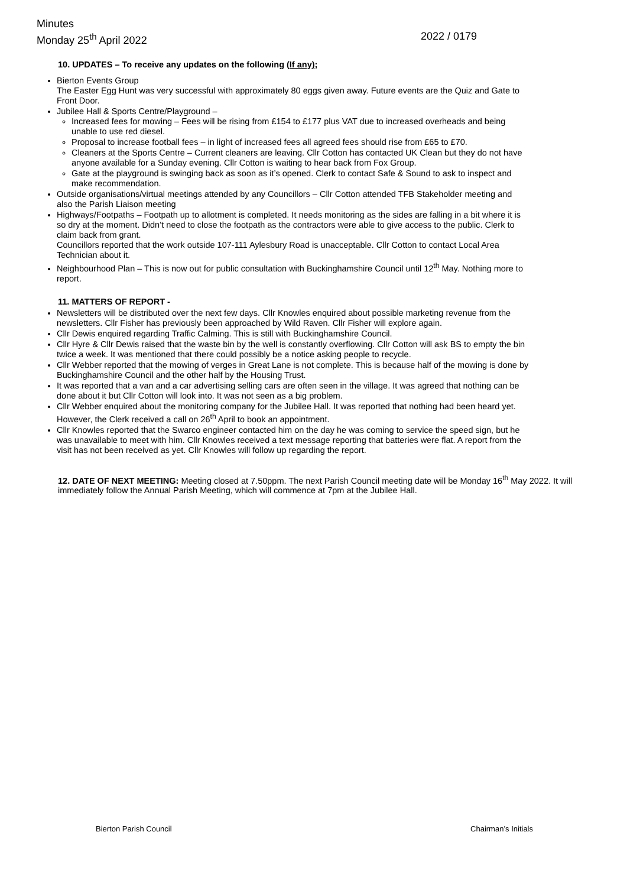Minutes
Monday 25<sup>th</sup> April 2022 2022 / 0179
10. UPDATES – To receive any updates on the following (If any);
Bierton Events Group
The Easter Egg Hunt was very successful with approximately 80 eggs given away. Future events are the Quiz and Gate to Front Door.
Jubilee Hall & Sports Centre/Playground –
Increased fees for mowing – Fees will be rising from £154 to £177 plus VAT due to increased overheads and being unable to use red diesel.
Proposal to increase football fees – in light of increased fees all agreed fees should rise from £65 to £70.
Cleaners at the Sports Centre – Current cleaners are leaving. Cllr Cotton has contacted UK Clean but they do not have anyone available for a Sunday evening. Cllr Cotton is waiting to hear back from Fox Group.
Gate at the playground is swinging back as soon as it’s opened. Clerk to contact Safe & Sound to ask to inspect and make recommendation.
Outside organisations/virtual meetings attended by any Councillors – Cllr Cotton attended TFB Stakeholder meeting and also the Parish Liaison meeting
Highways/Footpaths – Footpath up to allotment is completed. It needs monitoring as the sides are falling in a bit where it is so dry at the moment. Didn’t need to close the footpath as the contractors were able to give access to the public. Clerk to claim back from grant.
Councillors reported that the work outside 107-111 Aylesbury Road is unacceptable. Cllr Cotton to contact Local Area Technician about it.
Neighbourhood Plan – This is now out for public consultation with Buckinghamshire Council until 12<sup>th</sup> May. Nothing more to report.
11. MATTERS OF REPORT -
Newsletters will be distributed over the next few days. Cllr Knowles enquired about possible marketing revenue from the newsletters. Cllr Fisher has previously been approached by Wild Raven. Cllr Fisher will explore again.
Cllr Dewis enquired regarding Traffic Calming. This is still with Buckinghamshire Council.
Cllr Hyre & Cllr Dewis raised that the waste bin by the well is constantly overflowing. Cllr Cotton will ask BS to empty the bin twice a week. It was mentioned that there could possibly be a notice asking people to recycle.
Cllr Webber reported that the mowing of verges in Great Lane is not complete. This is because half of the mowing is done by Buckinghamshire Council and the other half by the Housing Trust.
It was reported that a van and a car advertising selling cars are often seen in the village. It was agreed that nothing can be done about it but Cllr Cotton will look into. It was not seen as a big problem.
Cllr Webber enquired about the monitoring company for the Jubilee Hall. It was reported that nothing had been heard yet. However, the Clerk received a call on 26<sup>th</sup> April to book an appointment.
Cllr Knowles reported that the Swarco engineer contacted him on the day he was coming to service the speed sign, but he was unavailable to meet with him. Cllr Knowles received a text message reporting that batteries were flat. A report from the visit has not been received as yet. Cllr Knowles will follow up regarding the report.
12. DATE OF NEXT MEETING: Meeting closed at 7.50ppm. The next Parish Council meeting date will be Monday 16<sup>th</sup> May 2022. It will immediately follow the Annual Parish Meeting, which will commence at 7pm at the Jubilee Hall.
Bierton Parish Council Chairman’s Initials